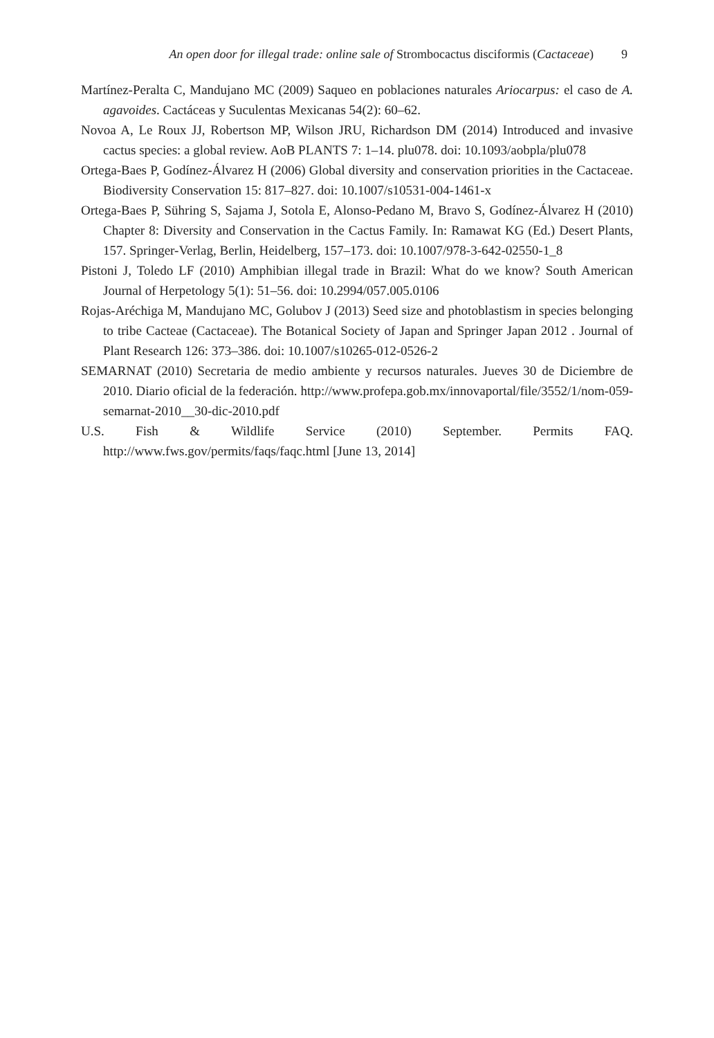An open door for illegal trade: online sale of Strombocactus disciformis (Cactaceae) 9
Martínez-Peralta C, Mandujano MC (2009) Saqueo en poblaciones naturales Ariocarpus: el caso de A. agavoides. Cactáceas y Suculentas Mexicanas 54(2): 60–62.
Novoa A, Le Roux JJ, Robertson MP, Wilson JRU, Richardson DM (2014) Introduced and invasive cactus species: a global review. AoB PLANTS 7: 1–14. plu078. doi: 10.1093/aobpla/plu078
Ortega-Baes P, Godínez-Álvarez H (2006) Global diversity and conservation priorities in the Cactaceae. Biodiversity Conservation 15: 817–827. doi: 10.1007/s10531-004-1461-x
Ortega-Baes P, Sühring S, Sajama J, Sotola E, Alonso-Pedano M, Bravo S, Godínez-Álvarez H (2010) Chapter 8: Diversity and Conservation in the Cactus Family. In: Ramawat KG (Ed.) Desert Plants, 157. Springer-Verlag, Berlin, Heidelberg, 157–173. doi: 10.1007/978-3-642-02550-1_8
Pistoni J, Toledo LF (2010) Amphibian illegal trade in Brazil: What do we know? South American Journal of Herpetology 5(1): 51–56. doi: 10.2994/057.005.0106
Rojas-Aréchiga M, Mandujano MC, Golubov J (2013) Seed size and photoblastism in species belonging to tribe Cacteae (Cactaceae). The Botanical Society of Japan and Springer Japan 2012 . Journal of Plant Research 126: 373–386. doi: 10.1007/s10265-012-0526-2
SEMARNAT (2010) Secretaria de medio ambiente y recursos naturales. Jueves 30 de Diciembre de 2010. Diario oficial de la federación. http://www.profepa.gob.mx/innovaportal/file/3552/1/nom-059-semarnat-2010__30-dic-2010.pdf
U.S. Fish & Wildlife Service (2010) September. Permits FAQ. http://www.fws.gov/permits/faqs/faqc.html [June 13, 2014]